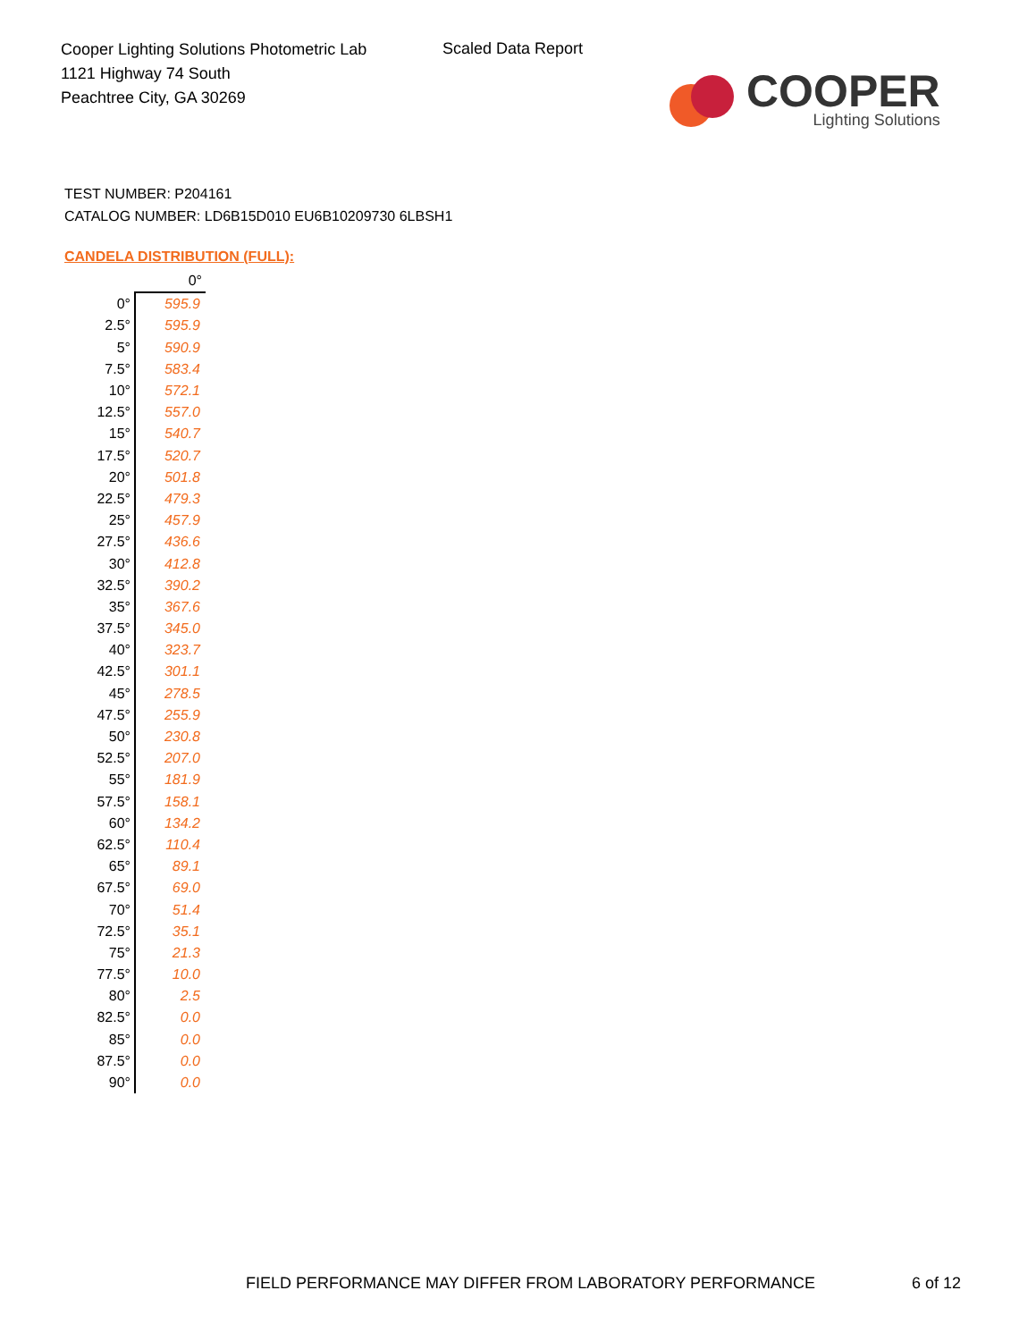Cooper Lighting Solutions Photometric Lab
1121 Highway 74 South
Peachtree City, GA 30269
Scaled Data Report
COOPER
Lighting Solutions
TEST NUMBER: P204161
CATALOG NUMBER: LD6B15D010 EU6B10209730 6LBSH1
CANDELA DISTRIBUTION (FULL):
| | 0° |
| --- | --- |
| 0° | 595.9 |
| 2.5° | 595.9 |
| 5° | 590.9 |
| 7.5° | 583.4 |
| 10° | 572.1 |
| 12.5° | 557.0 |
| 15° | 540.7 |
| 17.5° | 520.7 |
| 20° | 501.8 |
| 22.5° | 479.3 |
| 25° | 457.9 |
| 27.5° | 436.6 |
| 30° | 412.8 |
| 32.5° | 390.2 |
| 35° | 367.6 |
| 37.5° | 345.0 |
| 40° | 323.7 |
| 42.5° | 301.1 |
| 45° | 278.5 |
| 47.5° | 255.9 |
| 50° | 230.8 |
| 52.5° | 207.0 |
| 55° | 181.9 |
| 57.5° | 158.1 |
| 60° | 134.2 |
| 62.5° | 110.4 |
| 65° | 89.1 |
| 67.5° | 69.0 |
| 70° | 51.4 |
| 72.5° | 35.1 |
| 75° | 21.3 |
| 77.5° | 10.0 |
| 80° | 2.5 |
| 82.5° | 0.0 |
| 85° | 0.0 |
| 87.5° | 0.0 |
| 90° | 0.0 |
FIELD PERFORMANCE MAY DIFFER FROM LABORATORY PERFORMANCE
6 of 12